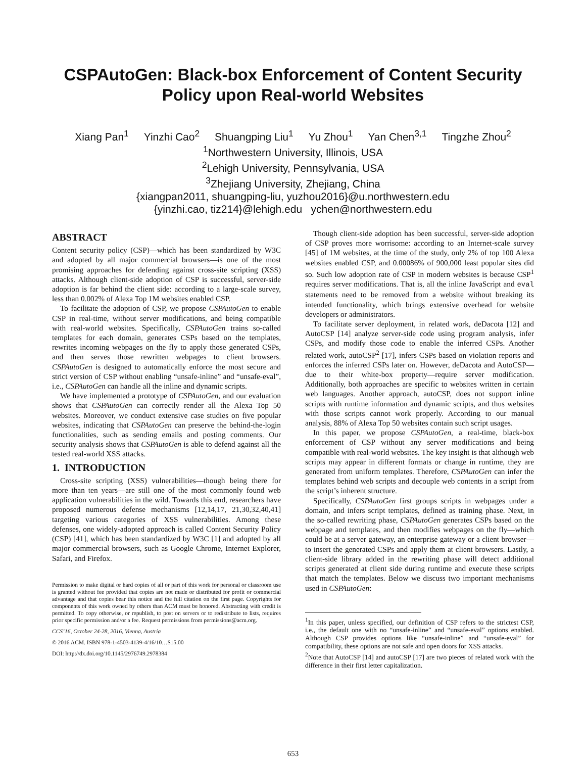CSPAutoGen: Black-box Enforcement of Content Security Policy upon Real-world Websites
Xiang Pan<sup>1</sup> Yinzhi Cao<sup>2</sup> Shuangping Liu<sup>1</sup> Yu Zhou<sup>1</sup> Yan Chen<sup>3,1</sup> Tingzhe Zhou<sup>2</sup>
<sup>1</sup> Northwestern University, Illinois, USA
<sup>2</sup> Lehigh University, Pennsylvania, USA
<sup>3</sup> Zhejiang University, Zhejiang, China
{xiangpan2011, shuangping-liu, yuzhou2016}@u.northwestern.edu
{yinzhi.cao, tiz214}@lehigh.edu ychen@northwestern.edu
ABSTRACT
Content security policy (CSP)—which has been standardized by W3C and adopted by all major commercial browsers—is one of the most promising approaches for defending against cross-site scripting (XSS) attacks. Although client-side adoption of CSP is successful, server-side adoption is far behind the client side: according to a large-scale survey, less than 0.002% of Alexa Top 1M websites enabled CSP.
To facilitate the adoption of CSP, we propose CSPAutoGen to enable CSP in real-time, without server modifications, and being compatible with real-world websites. Specifically, CSPAutoGen trains so-called templates for each domain, generates CSPs based on the templates, rewrites incoming webpages on the fly to apply those generated CSPs, and then serves those rewritten webpages to client browsers. CSPAutoGen is designed to automatically enforce the most secure and strict version of CSP without enabling “unsafe-inline” and “unsafe-eval”, i.e., CSPAutoGen can handle all the inline and dynamic scripts.
We have implemented a prototype of CSPAutoGen, and our evaluation shows that CSPAutoGen can correctly render all the Alexa Top 50 websites. Moreover, we conduct extensive case studies on five popular websites, indicating that CSPAutoGen can preserve the behind-the-login functionalities, such as sending emails and posting comments. Our security analysis shows that CSPAutoGen is able to defend against all the tested real-world XSS attacks.
1. INTRODUCTION
Cross-site scripting (XSS) vulnerabilities—though being there for more than ten years—are still one of the most commonly found web application vulnerabilities in the wild. Towards this end, researchers have proposed numerous defense mechanisms [12,14,17, 21,30,32,40,41] targeting various categories of XSS vulnerabilities. Among these defenses, one widely-adopted approach is called Content Security Policy (CSP) [41], which has been standardized by W3C [1] and adopted by all major commercial browsers, such as Google Chrome, Internet Explorer, Safari, and Firefox.
Permission to make digital or hard copies of all or part of this work for personal or classroom use is granted without fee provided that copies are not made or distributed for profit or commercial advantage and that copies bear this notice and the full citation on the first page. Copyrights for components of this work owned by others than ACM must be honored. Abstracting with credit is permitted. To copy otherwise, or republish, to post on servers or to redistribute to lists, requires prior specific permission and/or a fee. Request permissions from permissions@acm.org.
CCS’16, October 24-28, 2016, Vienna, Austria
© 2016 ACM. ISBN 978-1-4503-4139-4/16/10…$15.00
DOI: http://dx.doi.org/10.1145/2976749.2978384
Though client-side adoption has been successful, server-side adoption of CSP proves more worrisome: according to an Internet-scale survey [45] of 1M websites, at the time of the study, only 2% of top 100 Alexa websites enabled CSP, and 0.00086% of 900,000 least popular sites did so. Such low adoption rate of CSP in modern websites is because CSP<sup>1</sup> requires server modifications. That is, all the inline JavaScript and eval statements need to be removed from a website without breaking its intended functionality, which brings extensive overhead for website developers or administrators.
To facilitate server deployment, in related work, deDacota [12] and AutoCSP [14] analyze server-side code using program analysis, infer CSPs, and modify those code to enable the inferred CSPs. Another related work, autoCSP<sup>2</sup> [17], infers CSPs based on violation reports and enforces the inferred CSPs later on. However, deDacota and AutoCSP—due to their white-box property—require server modification. Additionally, both approaches are specific to websites written in certain web languages. Another approach, autoCSP, does not support inline scripts with runtime information and dynamic scripts, and thus websites with those scripts cannot work properly. According to our manual analysis, 88% of Alexa Top 50 websites contain such script usages.
In this paper, we propose CSPAutoGen, a real-time, black-box enforcement of CSP without any server modifications and being compatible with real-world websites. The key insight is that although web scripts may appear in different formats or change in runtime, they are generated from uniform templates. Therefore, CSPAutoGen can infer the templates behind web scripts and decouple web contents in a script from the script’s inherent structure.
Specifically, CSPAutoGen first groups scripts in webpages under a domain, and infers script templates, defined as training phase. Next, in the so-called rewriting phase, CSPAutoGen generates CSPs based on the webpage and templates, and then modifies webpages on the fly—which could be at a server gateway, an enterprise gateway or a client browser—to insert the generated CSPs and apply them at client browsers. Lastly, a client-side library added in the rewriting phase will detect additional scripts generated at client side during runtime and execute these scripts that match the templates. Below we discuss two important mechanisms used in CSPAutoGen:
<sup>1</sup> In this paper, unless specified, our definition of CSP refers to the strictest CSP, i.e., the default one with no “unsafe-inline” and “unsafe-eval” options enabled. Although CSP provides options like “unsafe-inline” and “unsafe-eval” for compatibility, these options are not safe and open doors for XSS attacks.
<sup>2</sup> Note that AutoCSP [14] and autoCSP [17] are two pieces of related work with the difference in their first letter capitalization.
653